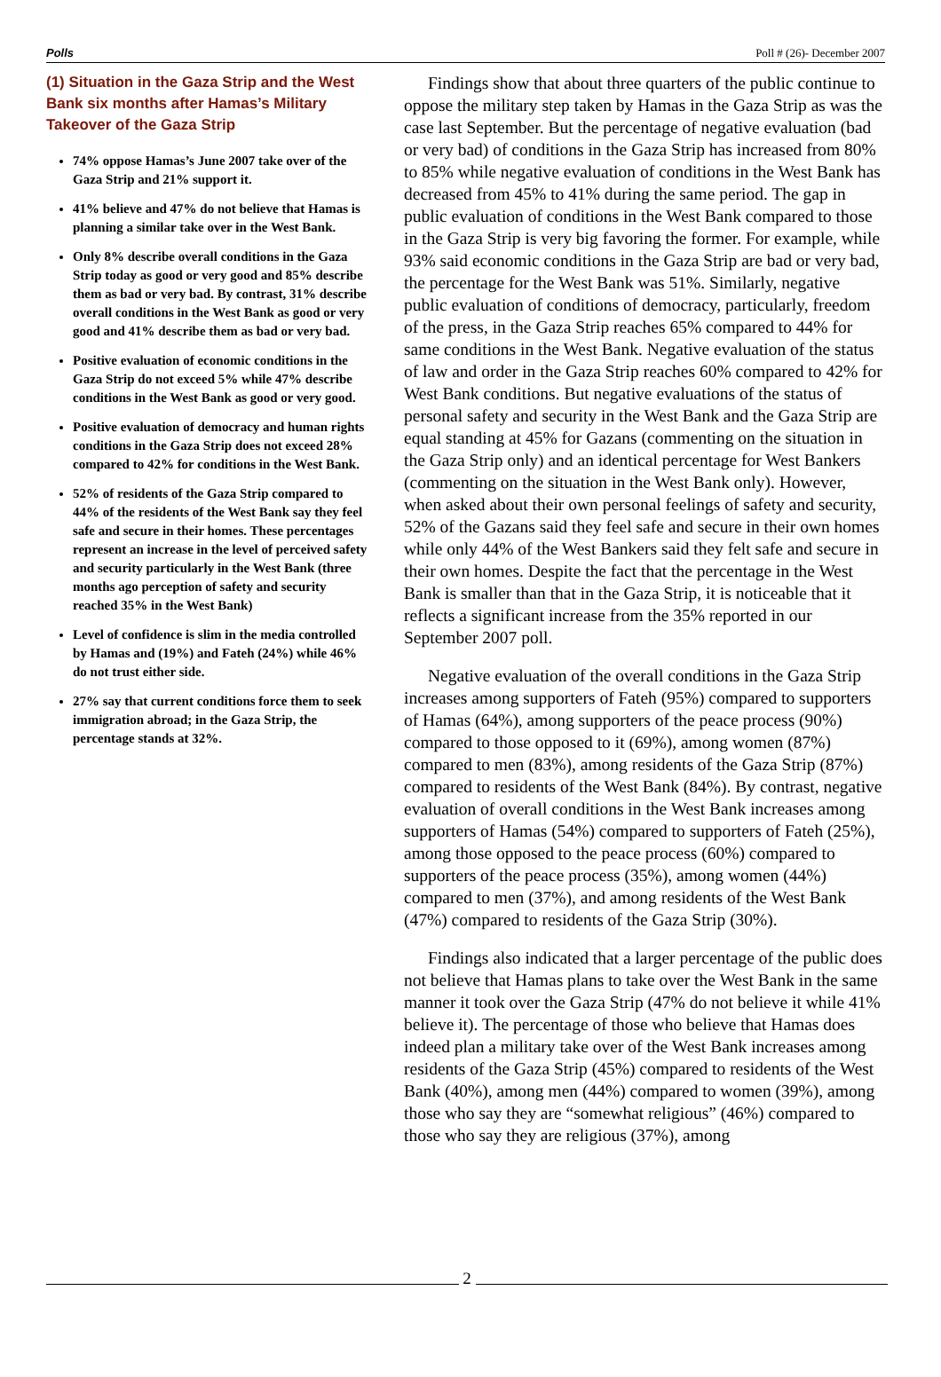Polls Poll # (26)- December 2007
(1) Situation in the Gaza Strip and the West Bank six months after Hamas’s Military Takeover of the Gaza Strip
74% oppose Hamas’s June 2007 take over of the Gaza Strip and 21% support it.
41% believe and 47% do not believe that Hamas is planning a similar take over in the West Bank.
Only 8% describe overall conditions in the Gaza Strip today as good or very good and 85% describe them as bad or very bad. By contrast, 31% describe overall conditions in the West Bank as good or very good and 41% describe them as bad or very bad.
Positive evaluation of economic conditions in the Gaza Strip do not exceed 5% while 47% describe conditions in the West Bank as good or very good.
Positive evaluation of democracy and human rights conditions in the Gaza Strip does not exceed 28% compared to 42% for conditions in the West Bank.
52% of residents of the Gaza Strip compared to 44% of the residents of the West Bank say they feel safe and secure in their homes. These percentages represent an increase in the level of perceived safety and security particularly in the West Bank (three months ago perception of safety and security reached 35% in the West Bank)
Level of confidence is slim in the media controlled by Hamas and (19%) and Fateh (24%) while 46% do not trust either side.
27% say that current conditions force them to seek immigration abroad; in the Gaza Strip, the percentage stands at 32%.
Findings show that about three quarters of the public continue to oppose the military step taken by Hamas in the Gaza Strip as was the case last September. But the percentage of negative evaluation (bad or very bad) of conditions in the Gaza Strip has increased from 80% to 85% while negative evaluation of conditions in the West Bank has decreased from 45% to 41% during the same period. The gap in public evaluation of conditions in the West Bank compared to those in the Gaza Strip is very big favoring the former. For example, while 93% said economic conditions in the Gaza Strip are bad or very bad, the percentage for the West Bank was 51%. Similarly, negative public evaluation of conditions of democracy, particularly, freedom of the press, in the Gaza Strip reaches 65% compared to 44% for same conditions in the West Bank. Negative evaluation of the status of law and order in the Gaza Strip reaches 60% compared to 42% for West Bank conditions. But negative evaluations of the status of personal safety and security in the West Bank and the Gaza Strip are equal standing at 45% for Gazans (commenting on the situation in the Gaza Strip only) and an identical percentage for West Bankers (commenting on the situation in the West Bank only). However, when asked about their own personal feelings of safety and security, 52% of the Gazans said they feel safe and secure in their own homes while only 44% of the West Bankers said they felt safe and secure in their own homes. Despite the fact that the percentage in the West Bank is smaller than that in the Gaza Strip, it is noticeable that it reflects a significant increase from the 35% reported in our September 2007 poll.
Negative evaluation of the overall conditions in the Gaza Strip increases among supporters of Fateh (95%) compared to supporters of Hamas (64%), among supporters of the peace process (90%) compared to those opposed to it (69%), among women (87%) compared to men (83%), among residents of the Gaza Strip (87%) compared to residents of the West Bank (84%). By contrast, negative evaluation of overall conditions in the West Bank increases among supporters of Hamas (54%) compared to supporters of Fateh (25%), among those opposed to the peace process (60%) compared to supporters of the peace process (35%), among women (44%) compared to men (37%), and among residents of the West Bank (47%) compared to residents of the Gaza Strip (30%).
Findings also indicated that a larger percentage of the public does not believe that Hamas plans to take over the West Bank in the same manner it took over the Gaza Strip (47% do not believe it while 41% believe it). The percentage of those who believe that Hamas does indeed plan a military take over of the West Bank increases among residents of the Gaza Strip (45%) compared to residents of the West Bank (40%), among men (44%) compared to women (39%), among those who say they are “somewhat religious” (46%) compared to those who say they are religious (37%), among
2